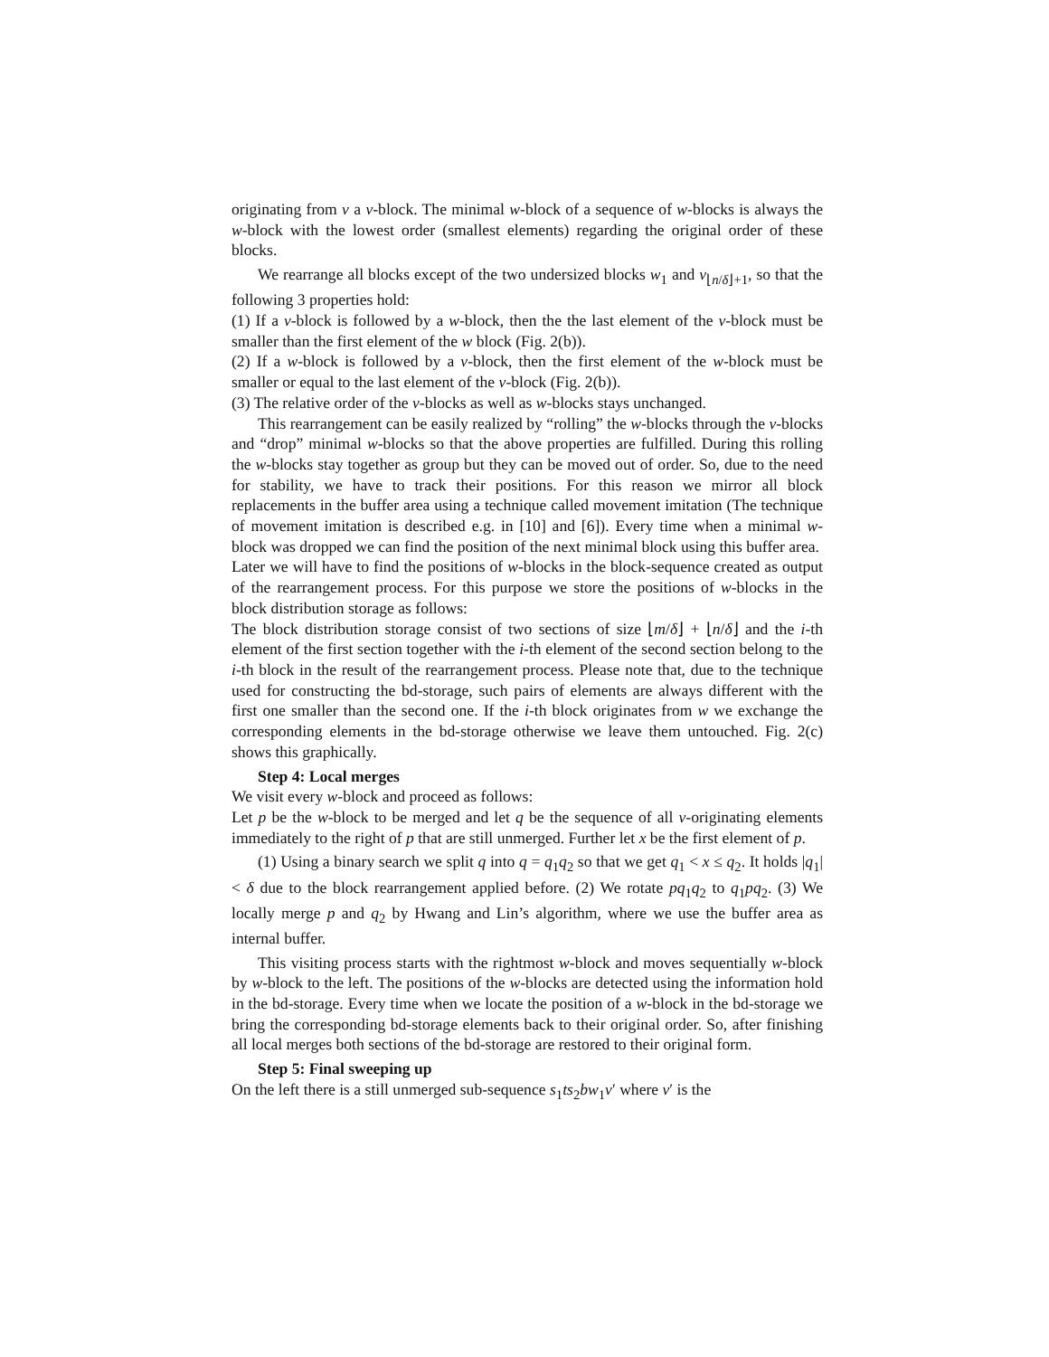originating from v a v-block. The minimal w-block of a sequence of w-blocks is always the w-block with the lowest order (smallest elements) regarding the original order of these blocks.
We rearrange all blocks except of the two undersized blocks w<sub>1</sub> and v<sub>⌊n/δ⌋+1</sub>, so that the following 3 properties hold:
(1) If a v-block is followed by a w-block, then the the last element of the v-block must be smaller than the first element of the w block (Fig. 2(b)).
(2) If a w-block is followed by a v-block, then the first element of the w-block must be smaller or equal to the last element of the v-block (Fig. 2(b)).
(3) The relative order of the v-blocks as well as w-blocks stays unchanged.
This rearrangement can be easily realized by “rolling” the w-blocks through the v-blocks and “drop” minimal w-blocks so that the above properties are fulfilled. During this rolling the w-blocks stay together as group but they can be moved out of order. So, due to the need for stability, we have to track their positions. For this reason we mirror all block replacements in the buffer area using a technique called movement imitation (The technique of movement imitation is described e.g. in [10] and [6]). Every time when a minimal w-block was dropped we can find the position of the next minimal block using this buffer area.
Later we will have to find the positions of w-blocks in the block-sequence created as output of the rearrangement process. For this purpose we store the positions of w-blocks in the block distribution storage as follows:
The block distribution storage consist of two sections of size ⌊m/δ⌋ + ⌊n/δ⌋ and the i-th element of the first section together with the i-th element of the second section belong to the i-th block in the result of the rearrangement process. Please note that, due to the technique used for constructing the bd-storage, such pairs of elements are always different with the first one smaller than the second one. If the i-th block originates from w we exchange the corresponding elements in the bd-storage otherwise we leave them untouched. Fig. 2(c) shows this graphically.
Step 4: Local merges
We visit every w-block and proceed as follows:
Let p be the w-block to be merged and let q be the sequence of all v-originating elements immediately to the right of p that are still unmerged. Further let x be the first element of p.
(1) Using a binary search we split q into q = q<sub>1</sub>q<sub>2</sub> so that we get q<sub>1</sub> < x ≤ q<sub>2</sub>. It holds |q<sub>1</sub>| < δ due to the block rearrangement applied before. (2) We rotate pq<sub>1</sub>q<sub>2</sub> to q<sub>1</sub>pq<sub>2</sub>. (3) We locally merge p and q<sub>2</sub> by Hwang and Lin’s algorithm, where we use the buffer area as internal buffer.
This visiting process starts with the rightmost w-block and moves sequentially w-block by w-block to the left. The positions of the w-blocks are detected using the information hold in the bd-storage. Every time when we locate the position of a w-block in the bd-storage we bring the corresponding bd-storage elements back to their original order. So, after finishing all local merges both sections of the bd-storage are restored to their original form.
Step 5: Final sweeping up
On the left there is a still unmerged sub-sequence s<sub>1</sub>ts<sub>2</sub>bw<sub>1</sub>v′ where v′ is the